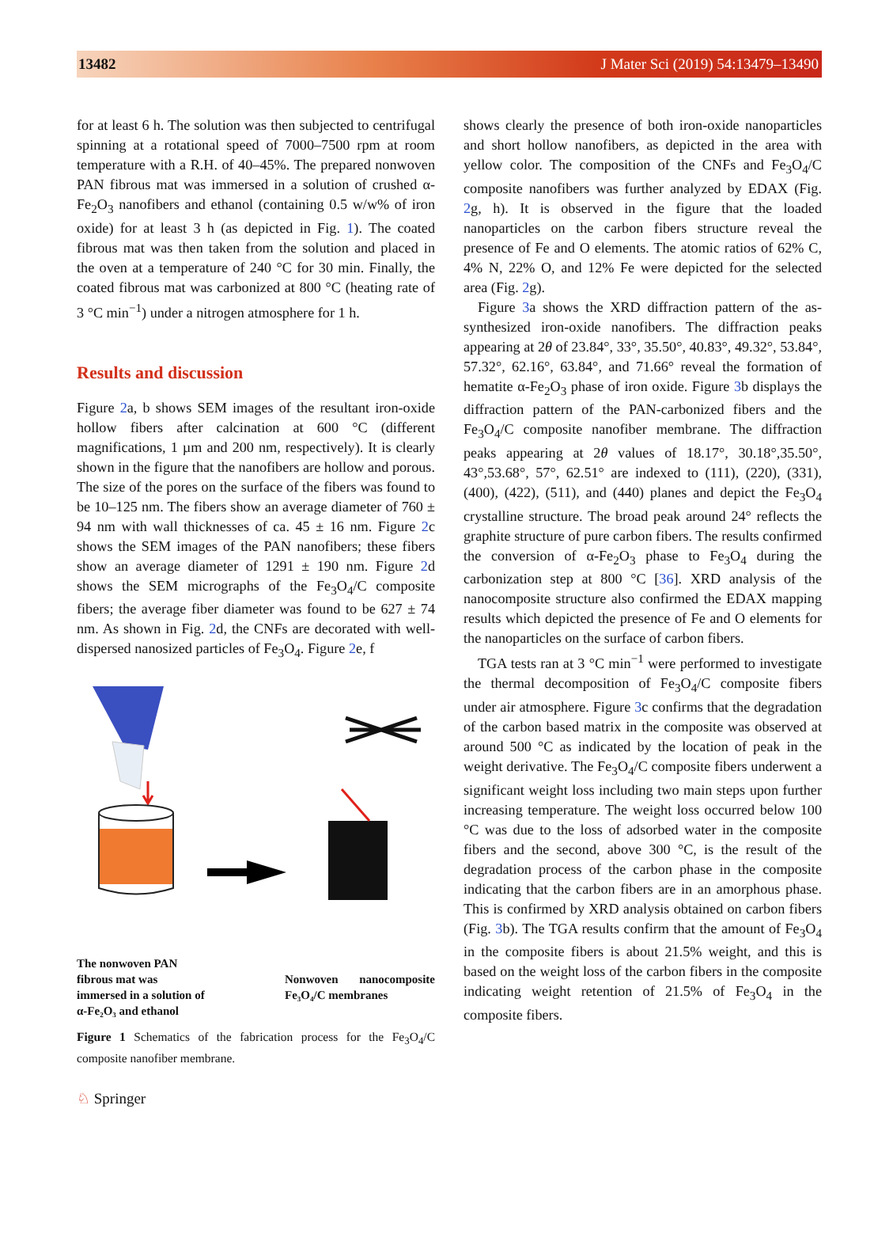13482 J Mater Sci (2019) 54:13479–13490
for at least 6 h. The solution was then subjected to centrifugal spinning at a rotational speed of 7000–7500 rpm at room temperature with a R.H. of 40–45%. The prepared nonwoven PAN fibrous mat was immersed in a solution of crushed α-Fe<sub>2</sub>O<sub>3</sub> nanofibers and ethanol (containing 0.5 w/w% of iron oxide) for at least 3 h (as depicted in Fig. 1). The coated fibrous mat was then taken from the solution and placed in the oven at a temperature of 240 °C for 30 min. Finally, the coated fibrous mat was carbonized at 800 °C (heating rate of 3 °C min<sup>−1</sup>) under a nitrogen atmosphere for 1 h.
Results and discussion
Figure 2a, b shows SEM images of the resultant iron-oxide hollow fibers after calcination at 600 °C (different magnifications, 1 µm and 200 nm, respectively). It is clearly shown in the figure that the nanofibers are hollow and porous. The size of the pores on the surface of the fibers was found to be 10–125 nm. The fibers show an average diameter of 760 ± 94 nm with wall thicknesses of ca. 45 ± 16 nm. Figure 2c shows the SEM images of the PAN nanofibers; these fibers show an average diameter of 1291 ± 190 nm. Figure 2d shows the SEM micrographs of the Fe<sub>3</sub>O<sub>4</sub>/C composite fibers; the average fiber diameter was found to be 627 ± 74 nm. As shown in Fig. 2d, the CNFs are decorated with well-dispersed nanosized particles of Fe<sub>3</sub>O<sub>4</sub>. Figure 2e, f
The nonwoven PAN
fibrous mat was
immersed in a solution of
α-Fe₂O₃ and ethanol
Nonwoven nanocomposite Fe₃O₄/C membranes
Figure 1 Schematics of the fabrication process for the Fe<sub>3</sub>O<sub>4</sub>/C composite nanofiber membrane.
shows clearly the presence of both iron-oxide nanoparticles and short hollow nanofibers, as depicted in the area with yellow color. The composition of the CNFs and Fe<sub>3</sub>O<sub>4</sub>/C composite nanofibers was further analyzed by EDAX (Fig. 2g, h). It is observed in the figure that the loaded nanoparticles on the carbon fibers structure reveal the presence of Fe and O elements. The atomic ratios of 62% C, 4% N, 22% O, and 12% Fe were depicted for the selected area (Fig. 2g).
Figure 3a shows the XRD diffraction pattern of the as-synthesized iron-oxide nanofibers. The diffraction peaks appearing at 2θ of 23.84°, 33°, 35.50°, 40.83°, 49.32°, 53.84°, 57.32°, 62.16°, 63.84°, and 71.66° reveal the formation of hematite α-Fe<sub>2</sub>O<sub>3</sub> phase of iron oxide. Figure 3b displays the diffraction pattern of the PAN-carbonized fibers and the Fe<sub>3</sub>O<sub>4</sub>/C composite nanofiber membrane. The diffraction peaks appearing at 2θ values of 18.17°, 30.18°,35.50°, 43°,53.68°, 57°, 62.51° are indexed to (111), (220), (331), (400), (422), (511), and (440) planes and depict the Fe<sub>3</sub>O<sub>4</sub> crystalline structure. The broad peak around 24° reflects the graphite structure of pure carbon fibers. The results confirmed the conversion of α-Fe<sub>2</sub>O<sub>3</sub> phase to Fe<sub>3</sub>O<sub>4</sub> during the carbonization step at 800 °C [36]. XRD analysis of the nanocomposite structure also confirmed the EDAX mapping results which depicted the presence of Fe and O elements for the nanoparticles on the surface of carbon fibers.
TGA tests ran at 3 °C min<sup>−1</sup> were performed to investigate the thermal decomposition of Fe<sub>3</sub>O<sub>4</sub>/C composite fibers under air atmosphere. Figure 3c confirms that the degradation of the carbon based matrix in the composite was observed at around 500 °C as indicated by the location of peak in the weight derivative. The Fe<sub>3</sub>O<sub>4</sub>/C composite fibers underwent a significant weight loss including two main steps upon further increasing temperature. The weight loss occurred below 100 °C was due to the loss of adsorbed water in the composite fibers and the second, above 300 °C, is the result of the degradation process of the carbon phase in the composite indicating that the carbon fibers are in an amorphous phase. This is confirmed by XRD analysis obtained on carbon fibers (Fig. 3b). The TGA results confirm that the amount of Fe<sub>3</sub>O<sub>4</sub> in the composite fibers is about 21.5% weight, and this is based on the weight loss of the carbon fibers in the composite indicating weight retention of 21.5% of Fe<sub>3</sub>O<sub>4</sub> in the composite fibers.
♘ Springer